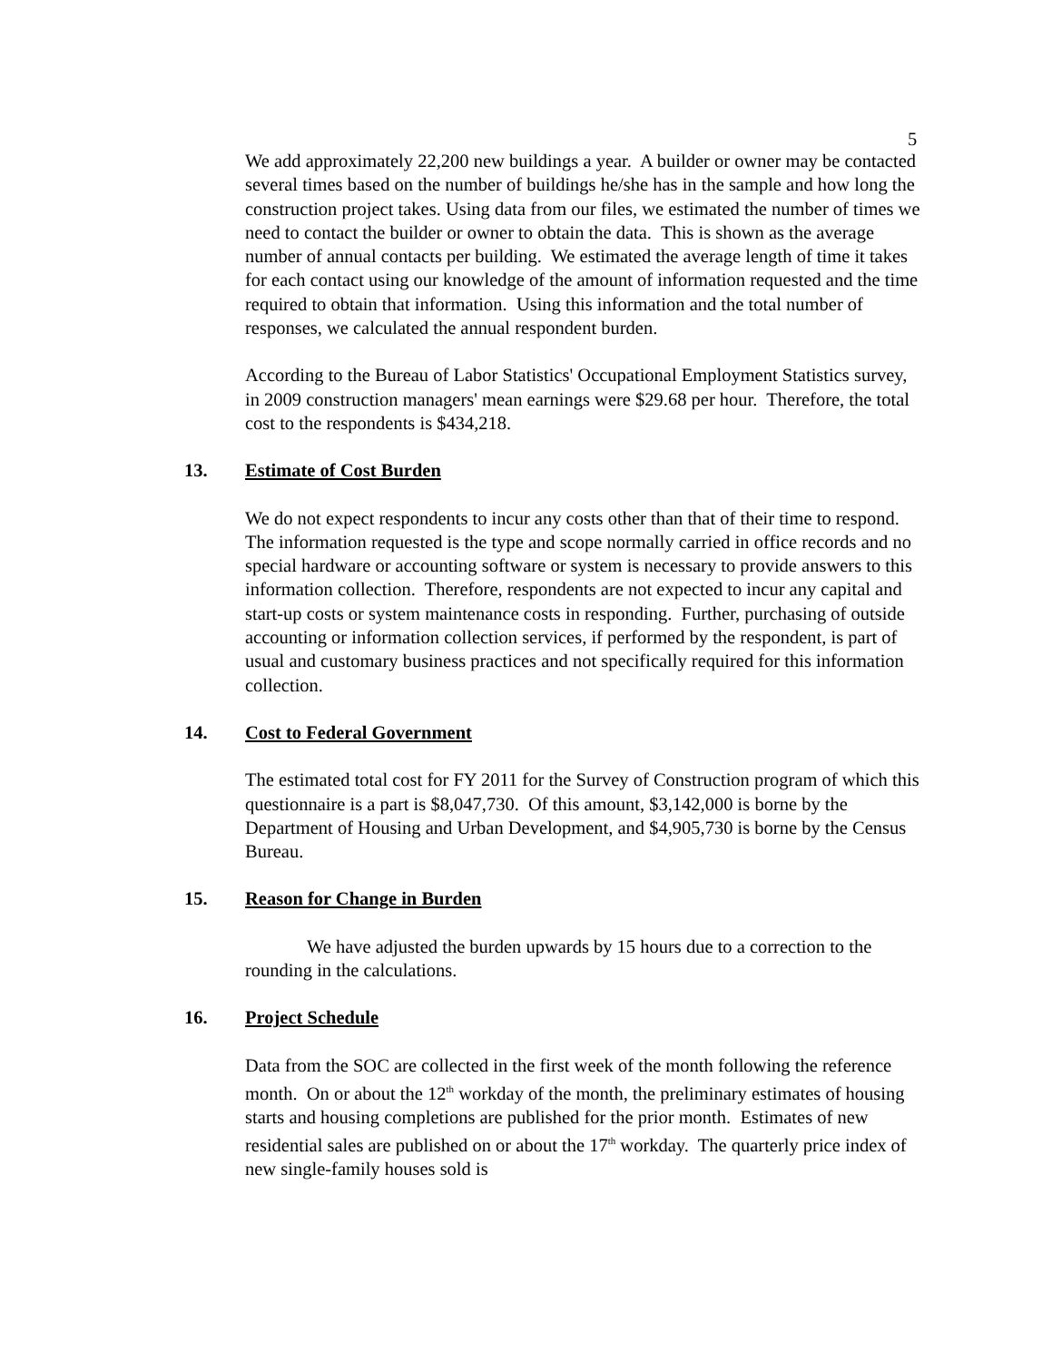5
We add approximately 22,200 new buildings a year. A builder or owner may be contacted several times based on the number of buildings he/she has in the sample and how long the construction project takes. Using data from our files, we estimated the number of times we need to contact the builder or owner to obtain the data. This is shown as the average number of annual contacts per building. We estimated the average length of time it takes for each contact using our knowledge of the amount of information requested and the time required to obtain that information. Using this information and the total number of responses, we calculated the annual respondent burden.
According to the Bureau of Labor Statistics' Occupational Employment Statistics survey, in 2009 construction managers' mean earnings were $29.68 per hour. Therefore, the total cost to the respondents is $434,218.
13. Estimate of Cost Burden
We do not expect respondents to incur any costs other than that of their time to respond. The information requested is the type and scope normally carried in office records and no special hardware or accounting software or system is necessary to provide answers to this information collection. Therefore, respondents are not expected to incur any capital and start-up costs or system maintenance costs in responding. Further, purchasing of outside accounting or information collection services, if performed by the respondent, is part of usual and customary business practices and not specifically required for this information collection.
14. Cost to Federal Government
The estimated total cost for FY 2011 for the Survey of Construction program of which this questionnaire is a part is $8,047,730. Of this amount, $3,142,000 is borne by the Department of Housing and Urban Development, and $4,905,730 is borne by the Census Bureau.
15. Reason for Change in Burden
We have adjusted the burden upwards by 15 hours due to a correction to the rounding in the calculations.
16. Project Schedule
Data from the SOC are collected in the first week of the month following the reference month. On or about the 12<sup>th</sup> workday of the month, the preliminary estimates of housing starts and housing completions are published for the prior month. Estimates of new residential sales are published on or about the 17<sup>th</sup> workday. The quarterly price index of new single-family houses sold is